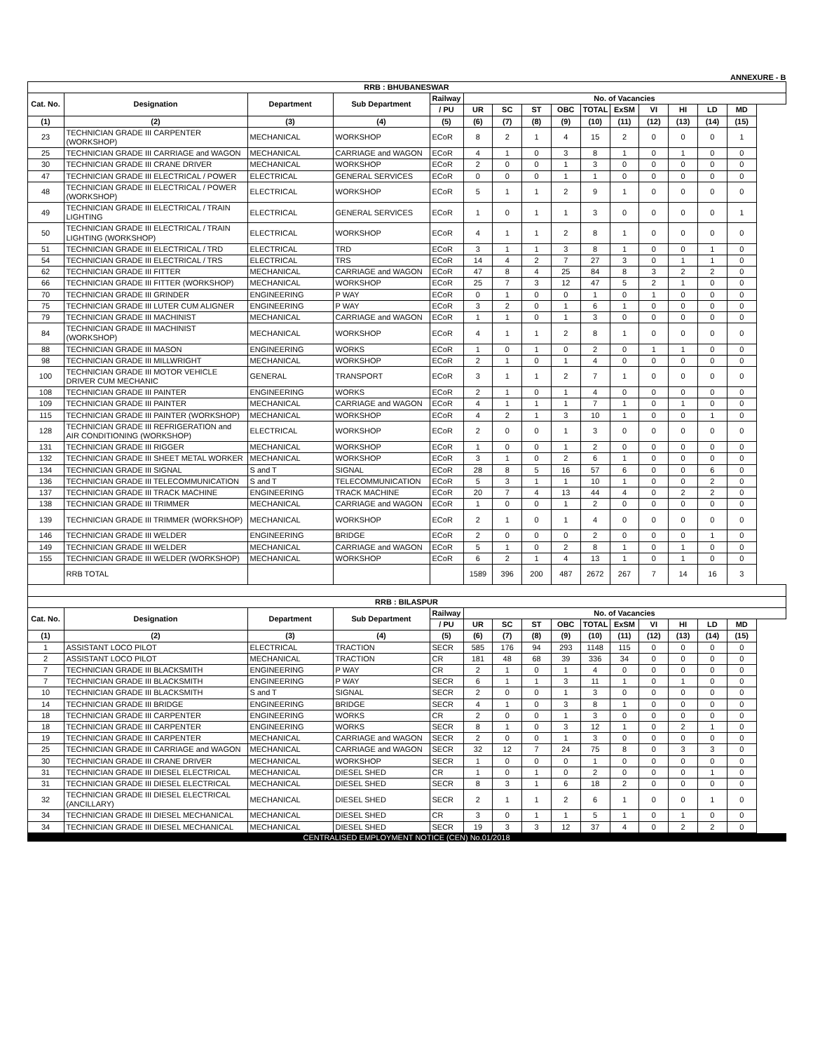ANNEXURE - B
| RRB : BHUBANESWAR | | | | | | | | | | | | | | |
| --- | --- | --- | --- | --- | --- | --- | --- | --- | --- | --- | --- | --- | --- | --- |
| Cat. No. | Designation | Department | Sub Department | Railway | No. of Vacancies | | | | | | | | | |
| | | | | / PU | UR | SC | ST | OBC | TOTAL | ExSM | VI | HI | LD | MD |
| (1) | (2) | (3) | (4) | (5) | (6) | (7) | (8) | (9) | (10) | (11) | (12) | (13) | (14) | (15) |
| 23 | TECHNICIAN GRADE III CARPENTER (WORKSHOP) | MECHANICAL | WORKSHOP | ECoR | 8 | 2 | 1 | 4 | 15 | 2 | 0 | 0 | 0 | 1 |
| 25 | TECHNICIAN GRADE III CARRIAGE and WAGON | MECHANICAL | CARRIAGE and WAGON | ECoR | 4 | 1 | 0 | 3 | 8 | 1 | 0 | 1 | 0 | 0 |
| 30 | TECHNICIAN GRADE III CRANE DRIVER | MECHANICAL | WORKSHOP | ECoR | 2 | 0 | 0 | 1 | 3 | 0 | 0 | 0 | 0 | 0 |
| 47 | TECHNICIAN GRADE III ELECTRICAL / POWER | ELECTRICAL | GENERAL SERVICES | ECoR | 0 | 0 | 0 | 1 | 1 | 0 | 0 | 0 | 0 | 0 |
| 48 | TECHNICIAN GRADE III ELECTRICAL / POWER (WORKSHOP) | ELECTRICAL | WORKSHOP | ECoR | 5 | 1 | 1 | 2 | 9 | 1 | 0 | 0 | 0 | 0 |
| 49 | TECHNICIAN GRADE III ELECTRICAL / TRAIN LIGHTING | ELECTRICAL | GENERAL SERVICES | ECoR | 1 | 0 | 1 | 1 | 3 | 0 | 0 | 0 | 0 | 1 |
| 50 | TECHNICIAN GRADE III ELECTRICAL / TRAIN LIGHTING (WORKSHOP) | ELECTRICAL | WORKSHOP | ECoR | 4 | 1 | 1 | 2 | 8 | 1 | 0 | 0 | 0 | 0 |
| 51 | TECHNICIAN GRADE III ELECTRICAL / TRD | ELECTRICAL | TRD | ECoR | 3 | 1 | 1 | 3 | 8 | 1 | 0 | 0 | 1 | 0 |
| 54 | TECHNICIAN GRADE III ELECTRICAL / TRS | ELECTRICAL | TRS | ECoR | 14 | 4 | 2 | 7 | 27 | 3 | 0 | 1 | 1 | 0 |
| 62 | TECHNICIAN GRADE III FITTER | MECHANICAL | CARRIAGE and WAGON | ECoR | 47 | 8 | 4 | 25 | 84 | 8 | 3 | 2 | 2 | 0 |
| 66 | TECHNICIAN GRADE III FITTER (WORKSHOP) | MECHANICAL | WORKSHOP | ECoR | 25 | 7 | 3 | 12 | 47 | 5 | 2 | 1 | 0 | 0 |
| 70 | TECHNICIAN GRADE III GRINDER | ENGINEERING | P WAY | ECoR | 0 | 1 | 0 | 0 | 1 | 0 | 1 | 0 | 0 | 0 |
| 75 | TECHNICIAN GRADE III LUTER CUM ALIGNER | ENGINEERING | P WAY | ECoR | 3 | 2 | 0 | 1 | 6 | 1 | 0 | 0 | 0 | 0 |
| 79 | TECHNICIAN GRADE III MACHINIST | MECHANICAL | CARRIAGE and WAGON | ECoR | 1 | 1 | 0 | 1 | 3 | 0 | 0 | 0 | 0 | 0 |
| 84 | TECHNICIAN GRADE III MACHINIST (WORKSHOP) | MECHANICAL | WORKSHOP | ECoR | 4 | 1 | 1 | 2 | 8 | 1 | 0 | 0 | 0 | 0 |
| 88 | TECHNICIAN GRADE III MASON | ENGINEERING | WORKS | ECoR | 1 | 0 | 1 | 0 | 2 | 0 | 1 | 1 | 0 | 0 |
| 98 | TECHNICIAN GRADE III MILLWRIGHT | MECHANICAL | WORKSHOP | ECoR | 2 | 1 | 0 | 1 | 4 | 0 | 0 | 0 | 0 | 0 |
| 100 | TECHNICIAN GRADE III MOTOR VEHICLE DRIVER CUM MECHANIC | GENERAL | TRANSPORT | ECoR | 3 | 1 | 1 | 2 | 7 | 1 | 0 | 0 | 0 | 0 |
| 108 | TECHNICIAN GRADE III PAINTER | ENGINEERING | WORKS | ECoR | 2 | 1 | 0 | 1 | 4 | 0 | 0 | 0 | 0 | 0 |
| 109 | TECHNICIAN GRADE III PAINTER | MECHANICAL | CARRIAGE and WAGON | ECoR | 4 | 1 | 1 | 1 | 7 | 1 | 0 | 1 | 0 | 0 |
| 115 | TECHNICIAN GRADE III PAINTER (WORKSHOP) | MECHANICAL | WORKSHOP | ECoR | 4 | 2 | 1 | 3 | 10 | 1 | 0 | 0 | 1 | 0 |
| 128 | TECHNICIAN GRADE III REFRIGERATION and AIR CONDITIONING (WORKSHOP) | ELECTRICAL | WORKSHOP | ECoR | 2 | 0 | 0 | 1 | 3 | 0 | 0 | 0 | 0 | 0 |
| 131 | TECHNICIAN GRADE III RIGGER | MECHANICAL | WORKSHOP | ECoR | 1 | 0 | 0 | 1 | 2 | 0 | 0 | 0 | 0 | 0 |
| 132 | TECHNICIAN GRADE III SHEET METAL WORKER | MECHANICAL | WORKSHOP | ECoR | 3 | 1 | 0 | 2 | 6 | 1 | 0 | 0 | 0 | 0 |
| 134 | TECHNICIAN GRADE III SIGNAL | S and T | SIGNAL | ECoR | 28 | 8 | 5 | 16 | 57 | 6 | 0 | 0 | 6 | 0 |
| 136 | TECHNICIAN GRADE III TELECOMMUNICATION | S and T | TELECOMMUNICATION | ECoR | 5 | 3 | 1 | 1 | 10 | 1 | 0 | 0 | 2 | 0 |
| 137 | TECHNICIAN GRADE III TRACK MACHINE | ENGINEERING | TRACK MACHINE | ECoR | 20 | 7 | 4 | 13 | 44 | 4 | 0 | 2 | 2 | 0 |
| 138 | TECHNICIAN GRADE III TRIMMER | MECHANICAL | CARRIAGE and WAGON | ECoR | 1 | 0 | 0 | 1 | 2 | 0 | 0 | 0 | 0 | 0 |
| 139 | TECHNICIAN GRADE III TRIMMER (WORKSHOP) | MECHANICAL | WORKSHOP | ECoR | 2 | 1 | 0 | 1 | 4 | 0 | 0 | 0 | 0 | 0 |
| 146 | TECHNICIAN GRADE III WELDER | ENGINEERING | BRIDGE | ECoR | 2 | 0 | 0 | 0 | 2 | 0 | 0 | 0 | 1 | 0 |
| 149 | TECHNICIAN GRADE III WELDER | MECHANICAL | CARRIAGE and WAGON | ECoR | 5 | 1 | 0 | 2 | 8 | 1 | 0 | 1 | 0 | 0 |
| 155 | TECHNICIAN GRADE III WELDER (WORKSHOP) | MECHANICAL | WORKSHOP | ECoR | 6 | 2 | 1 | 4 | 13 | 1 | 0 | 1 | 0 | 0 |
| | RRB TOTAL | | | | 1589 | 396 | 200 | 487 | 2672 | 267 | 7 | 14 | 16 | 3 |
| RRB : BILASPUR | | | | | | | | | | | | | | |
| Cat. No. | Designation | Department | Sub Department | Railway | No. of Vacancies | | | | | | | | | |
| | | | | / PU | UR | SC | ST | OBC | TOTAL | ExSM | VI | HI | LD | MD |
| (1) | (2) | (3) | (4) | (5) | (6) | (7) | (8) | (9) | (10) | (11) | (12) | (13) | (14) | (15) |
| 1 | ASSISTANT LOCO PILOT | ELECTRICAL | TRACTION | SECR | 585 | 176 | 94 | 293 | 1148 | 115 | 0 | 0 | 0 | 0 |
| 2 | ASSISTANT LOCO PILOT | MECHANICAL | TRACTION | CR | 181 | 48 | 68 | 39 | 336 | 34 | 0 | 0 | 0 | 0 |
| 7 | TECHNICIAN GRADE III BLACKSMITH | ENGINEERING | P WAY | CR | 2 | 1 | 0 | 1 | 4 | 0 | 0 | 0 | 0 | 0 |
| 7 | TECHNICIAN GRADE III BLACKSMITH | ENGINEERING | P WAY | SECR | 6 | 1 | 1 | 3 | 11 | 1 | 0 | 1 | 0 | 0 |
| 10 | TECHNICIAN GRADE III BLACKSMITH | S and T | SIGNAL | SECR | 2 | 0 | 0 | 1 | 3 | 0 | 0 | 0 | 0 | 0 |
| 14 | TECHNICIAN GRADE III BRIDGE | ENGINEERING | BRIDGE | SECR | 4 | 1 | 0 | 3 | 8 | 1 | 0 | 0 | 0 | 0 |
| 18 | TECHNICIAN GRADE III CARPENTER | ENGINEERING | WORKS | CR | 2 | 0 | 0 | 1 | 3 | 0 | 0 | 0 | 0 | 0 |
| 18 | TECHNICIAN GRADE III CARPENTER | ENGINEERING | WORKS | SECR | 8 | 1 | 0 | 3 | 12 | 1 | 0 | 2 | 1 | 0 |
| 19 | TECHNICIAN GRADE III CARPENTER | MECHANICAL | CARRIAGE and WAGON | SECR | 2 | 0 | 0 | 1 | 3 | 0 | 0 | 0 | 0 | 0 |
| 25 | TECHNICIAN GRADE III CARRIAGE and WAGON | MECHANICAL | CARRIAGE and WAGON | SECR | 32 | 12 | 7 | 24 | 75 | 8 | 0 | 3 | 3 | 0 |
| 30 | TECHNICIAN GRADE III CRANE DRIVER | MECHANICAL | WORKSHOP | SECR | 1 | 0 | 0 | 0 | 1 | 0 | 0 | 0 | 0 | 0 |
| 31 | TECHNICIAN GRADE III DIESEL ELECTRICAL | MECHANICAL | DIESEL SHED | CR | 1 | 0 | 1 | 0 | 2 | 0 | 0 | 0 | 1 | 0 |
| 31 | TECHNICIAN GRADE III DIESEL ELECTRICAL | MECHANICAL | DIESEL SHED | SECR | 8 | 3 | 1 | 6 | 18 | 2 | 0 | 0 | 0 | 0 |
| 32 | TECHNICIAN GRADE III DIESEL ELECTRICAL (ANCILLARY) | MECHANICAL | DIESEL SHED | SECR | 2 | 1 | 1 | 2 | 6 | 1 | 0 | 0 | 1 | 0 |
| 34 | TECHNICIAN GRADE III DIESEL MECHANICAL | MECHANICAL | DIESEL SHED | CR | 3 | 0 | 1 | 1 | 5 | 1 | 0 | 1 | 0 | 0 |
| 34 | TECHNICIAN GRADE III DIESEL MECHANICAL | MECHANICAL | DIESEL SHED | SECR | 19 | 3 | 3 | 12 | 37 | 4 | 0 | 2 | 2 | 0 |
CENTRALISED EMPLOYMENT NOTICE (CEN) No.01/2018